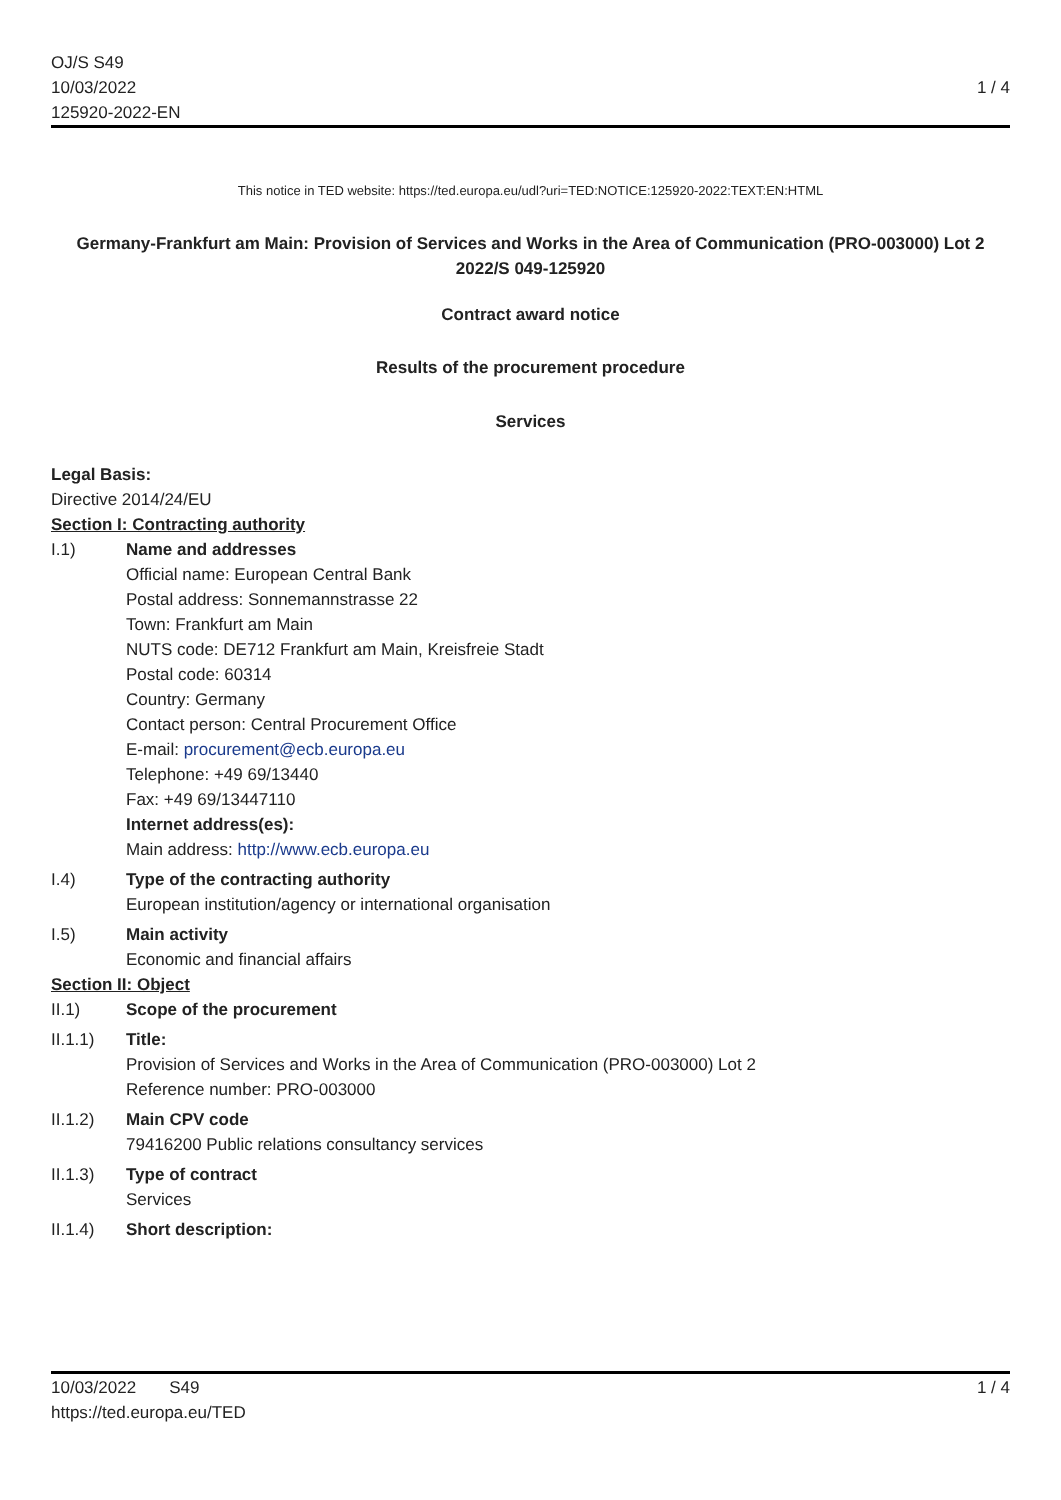OJ/S S49
10/03/2022
125920-2022-EN
1 / 4
This notice in TED website: https://ted.europa.eu/udl?uri=TED:NOTICE:125920-2022:TEXT:EN:HTML
Germany-Frankfurt am Main: Provision of Services and Works in the Area of Communication (PRO-003000) Lot 2
2022/S 049-125920
Contract award notice
Results of the procurement procedure
Services
Legal Basis:
Directive 2014/24/EU
Section I: Contracting authority
I.1) Name and addresses
Official name: European Central Bank
Postal address: Sonnemannstrasse 22
Town: Frankfurt am Main
NUTS code: DE712 Frankfurt am Main, Kreisfreie Stadt
Postal code: 60314
Country: Germany
Contact person: Central Procurement Office
E-mail: procurement@ecb.europa.eu
Telephone: +49 69/13440
Fax: +49 69/13447110
Internet address(es):
Main address: http://www.ecb.europa.eu
I.4) Type of the contracting authority
European institution/agency or international organisation
I.5) Main activity
Economic and financial affairs
Section II: Object
II.1) Scope of the procurement
II.1.1) Title:
Provision of Services and Works in the Area of Communication (PRO-003000) Lot 2
Reference number: PRO-003000
II.1.2) Main CPV code
79416200 Public relations consultancy services
II.1.3) Type of contract
Services
II.1.4) Short description:
10/03/2022 S49
https://ted.europa.eu/TED
1 / 4